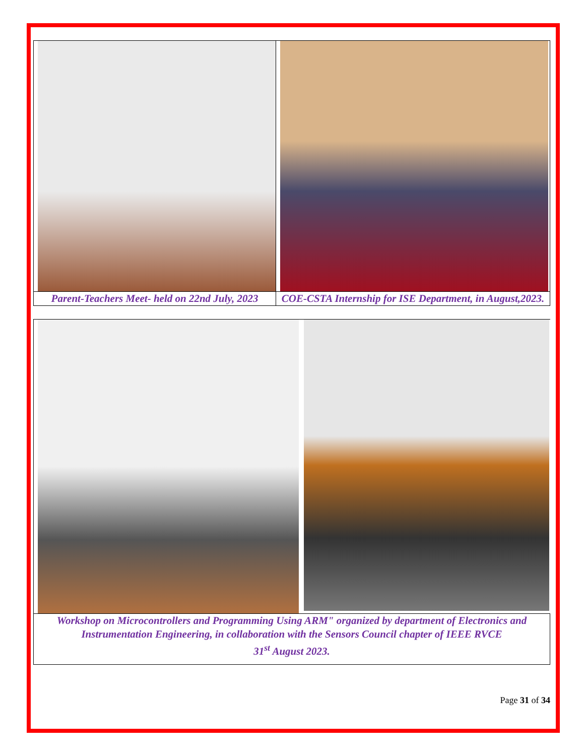| Parent-Teachers Meet- held on 22nd July, 2023 | COE-CSTA Internship for ISE Department, in August,2023. |
| Workshop on Microcontrollers and Programming Using ARM" organized by department of Electronics and Instrumentation Engineering, in collaboration with the Sensors Council chapter of IEEE RVCE 31<sup>st</sup> August 2023. |
Page 31 of 34